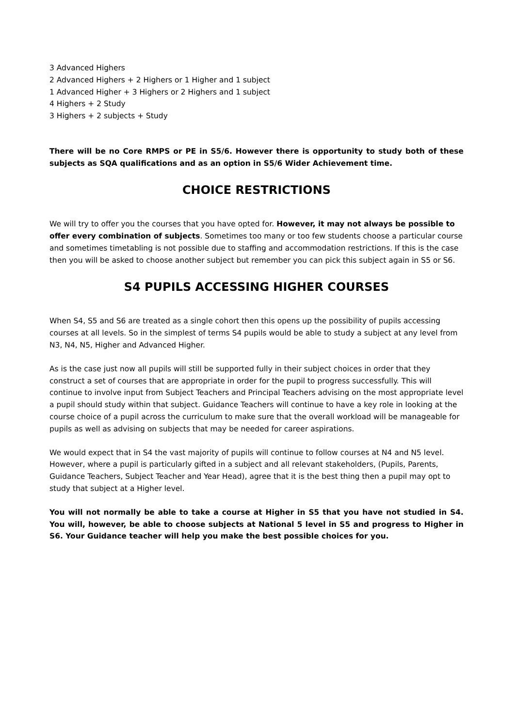3 Advanced Highers
2 Advanced Highers + 2 Highers or 1 Higher and 1 subject
1 Advanced Higher + 3 Highers or 2 Highers and 1 subject
4 Highers + 2 Study
3 Highers + 2 subjects + Study
There will be no Core RMPS or PE in S5/6. However there is opportunity to study both of these subjects as SQA qualifications and as an option in S5/6 Wider Achievement time.
CHOICE RESTRICTIONS
We will try to offer you the courses that you have opted for. However, it may not always be possible to offer every combination of subjects. Sometimes too many or too few students choose a particular course and sometimes timetabling is not possible due to staffing and accommodation restrictions. If this is the case then you will be asked to choose another subject but remember you can pick this subject again in S5 or S6.
S4 PUPILS ACCESSING HIGHER COURSES
When S4, S5 and S6 are treated as a single cohort then this opens up the possibility of pupils accessing courses at all levels. So in the simplest of terms S4 pupils would be able to study a subject at any level from N3, N4, N5, Higher and Advanced Higher.
As is the case just now all pupils will still be supported fully in their subject choices in order that they construct a set of courses that are appropriate in order for the pupil to progress successfully. This will continue to involve input from Subject Teachers and Principal Teachers advising on the most appropriate level a pupil should study within that subject. Guidance Teachers will continue to have a key role in looking at the course choice of a pupil across the curriculum to make sure that the overall workload will be manageable for pupils as well as advising on subjects that may be needed for career aspirations.
We would expect that in S4 the vast majority of pupils will continue to follow courses at N4 and N5 level. However, where a pupil is particularly gifted in a subject and all relevant stakeholders, (Pupils, Parents, Guidance Teachers, Subject Teacher and Year Head), agree that it is the best thing then a pupil may opt to study that subject at a Higher level.
You will not normally be able to take a course at Higher in S5 that you have not studied in S4. You will, however, be able to choose subjects at National 5 level in S5 and progress to Higher in S6. Your Guidance teacher will help you make the best possible choices for you.